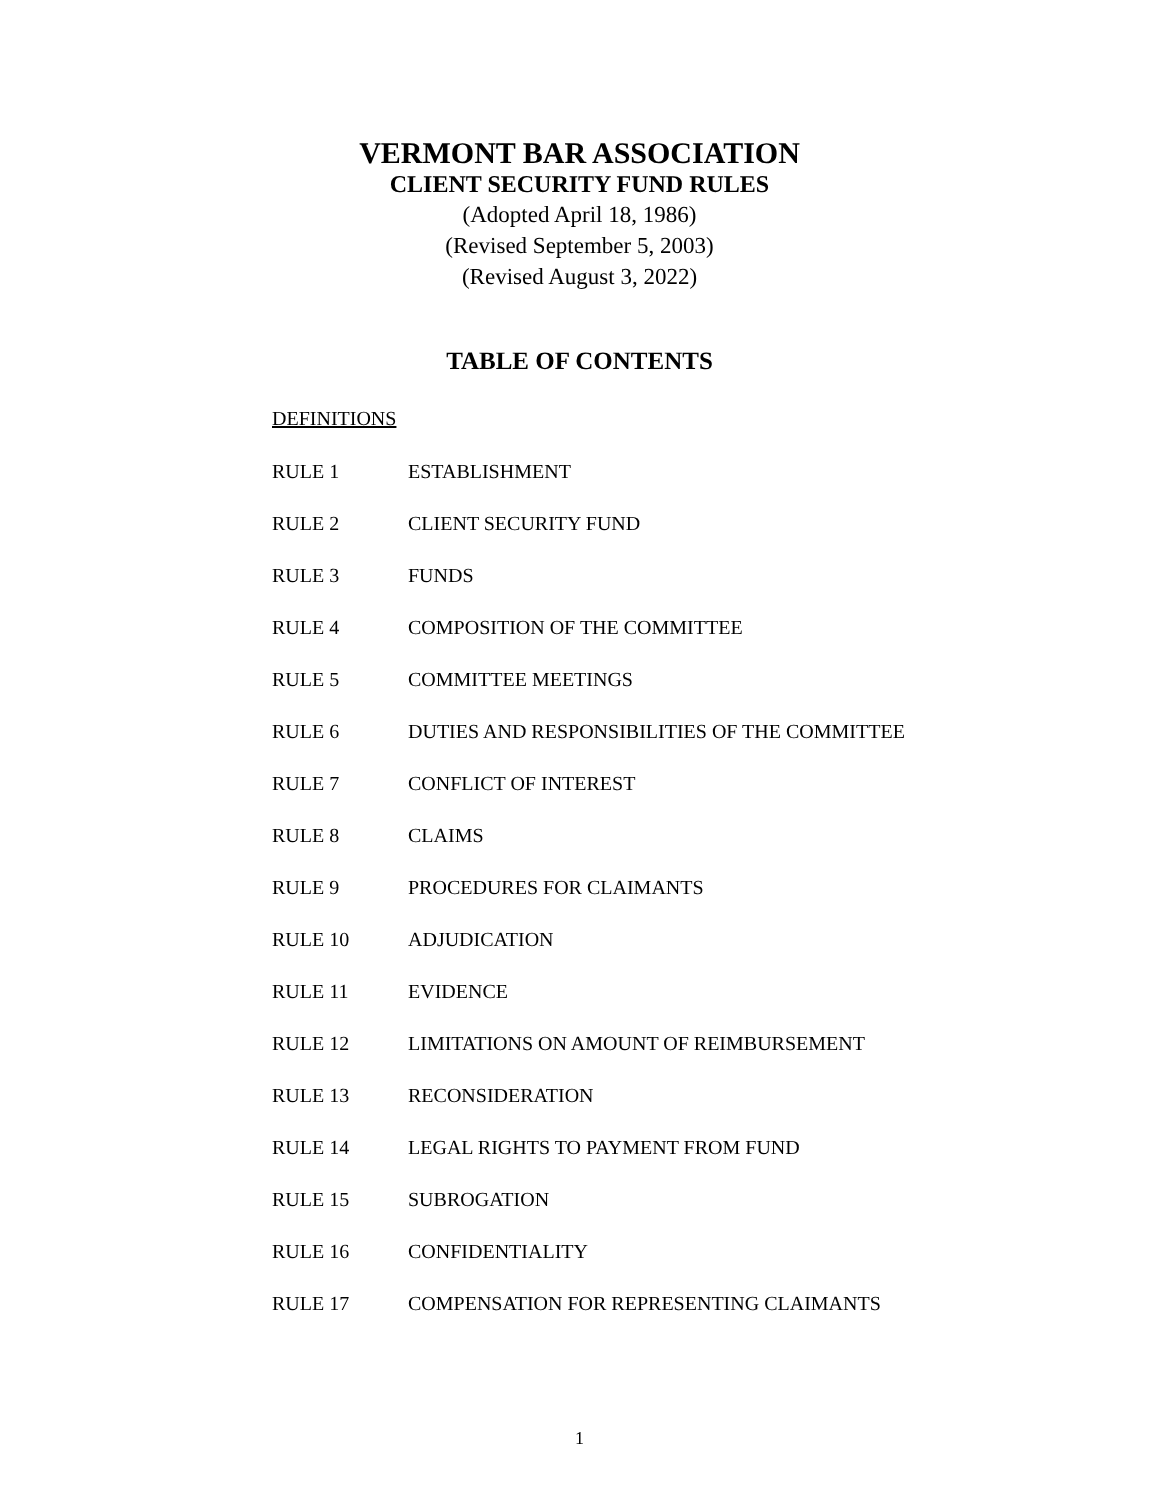VERMONT BAR ASSOCIATION
CLIENT SECURITY FUND RULES
(Adopted April 18, 1986)
(Revised September 5, 2003)
(Revised August 3, 2022)
TABLE OF CONTENTS
DEFINITIONS
RULE 1 ESTABLISHMENT
RULE 2 CLIENT SECURITY FUND
RULE 3 FUNDS
RULE 4 COMPOSITION OF THE COMMITTEE
RULE 5 COMMITTEE MEETINGS
RULE 6 DUTIES AND RESPONSIBILITIES OF THE COMMITTEE
RULE 7 CONFLICT OF INTEREST
RULE 8 CLAIMS
RULE 9 PROCEDURES FOR CLAIMANTS
RULE 10 ADJUDICATION
RULE 11 EVIDENCE
RULE 12 LIMITATIONS ON AMOUNT OF REIMBURSEMENT
RULE 13 RECONSIDERATION
RULE 14 LEGAL RIGHTS TO PAYMENT FROM FUND
RULE 15 SUBROGATION
RULE 16 CONFIDENTIALITY
RULE 17 COMPENSATION FOR REPRESENTING CLAIMANTS
1